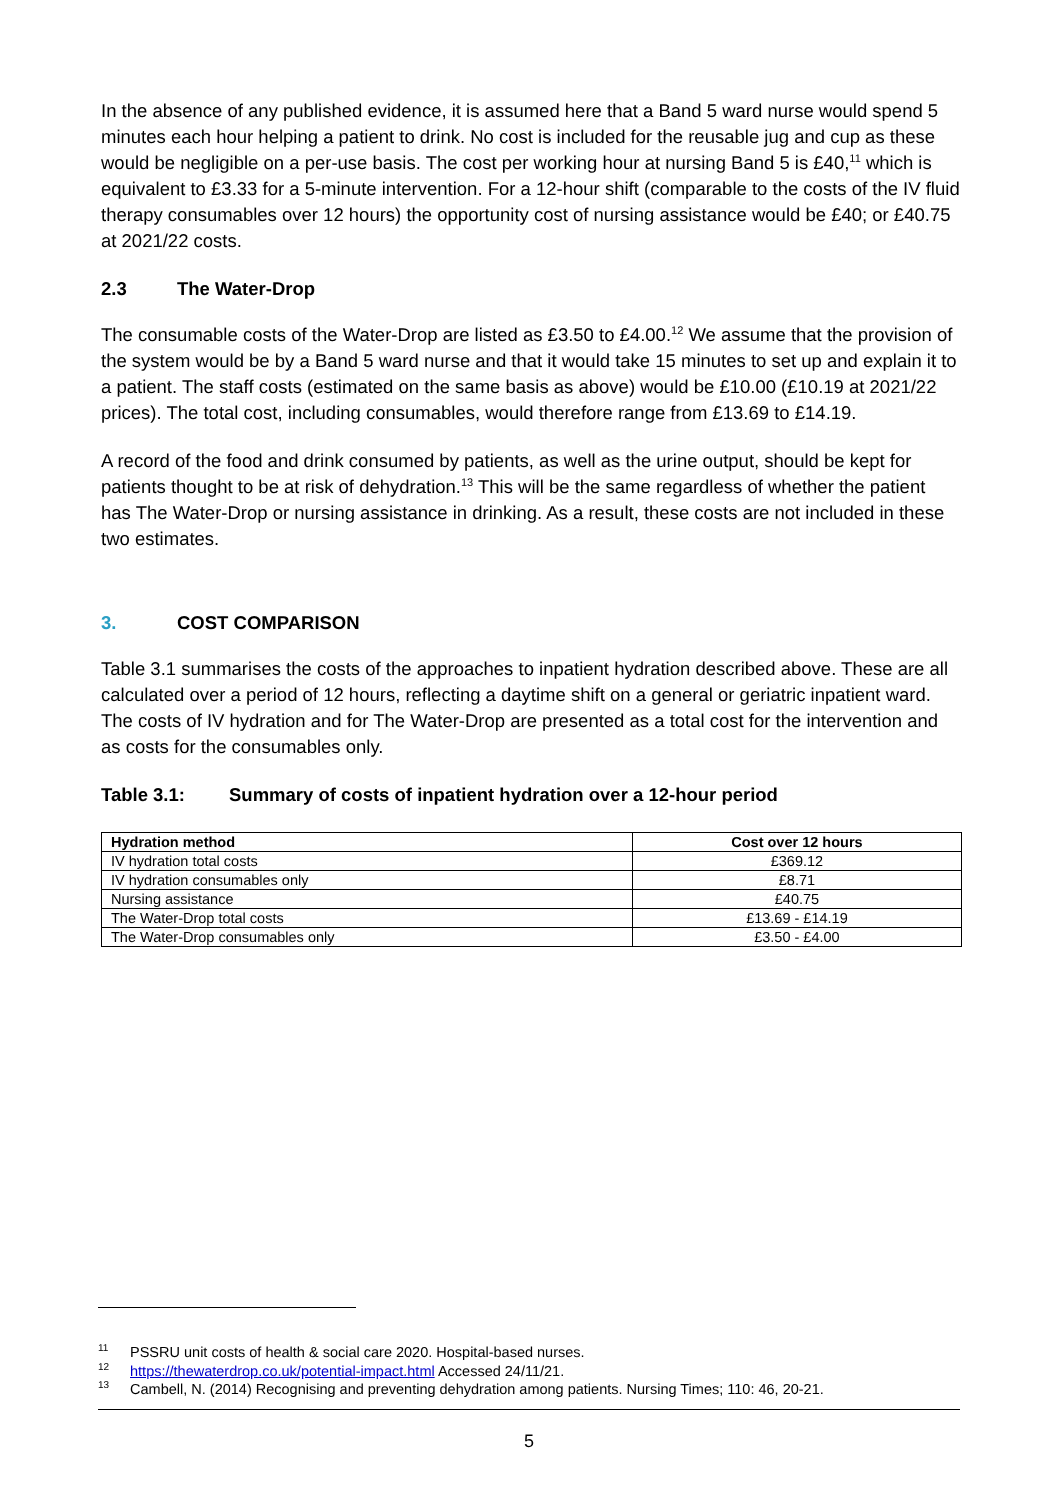In the absence of any published evidence, it is assumed here that a Band 5 ward nurse would spend 5 minutes each hour helping a patient to drink. No cost is included for the reusable jug and cup as these would be negligible on a per-use basis. The cost per working hour at nursing Band 5 is £40,<sup>11</sup> which is equivalent to £3.33 for a 5-minute intervention. For a 12-hour shift (comparable to the costs of the IV fluid therapy consumables over 12 hours) the opportunity cost of nursing assistance would be £40; or £40.75 at 2021/22 costs.
2.3 The Water-Drop
The consumable costs of the Water-Drop are listed as £3.50 to £4.00.<sup>12</sup> We assume that the provision of the system would be by a Band 5 ward nurse and that it would take 15 minutes to set up and explain it to a patient. The staff costs (estimated on the same basis as above) would be £10.00 (£10.19 at 2021/22 prices). The total cost, including consumables, would therefore range from £13.69 to £14.19.
A record of the food and drink consumed by patients, as well as the urine output, should be kept for patients thought to be at risk of dehydration.<sup>13</sup> This will be the same regardless of whether the patient has The Water-Drop or nursing assistance in drinking. As a result, these costs are not included in these two estimates.
3. COST COMPARISON
Table 3.1 summarises the costs of the approaches to inpatient hydration described above. These are all calculated over a period of 12 hours, reflecting a daytime shift on a general or geriatric inpatient ward. The costs of IV hydration and for The Water-Drop are presented as a total cost for the intervention and as costs for the consumables only.
Table 3.1: Summary of costs of inpatient hydration over a 12-hour period
| Hydration method | Cost over 12 hours |
| --- | --- |
| IV hydration total costs | £369.12 |
| IV hydration consumables only | £8.71 |
| Nursing assistance | £40.75 |
| The Water-Drop total costs | £13.69 - £14.19 |
| The Water-Drop consumables only | £3.50 - £4.00 |
<sup>11</sup> PSSRU unit costs of health & social care 2020. Hospital-based nurses.
<sup>12</sup> https://thewaterdrop.co.uk/potential-impact.html Accessed 24/11/21.
<sup>13</sup> Cambell, N. (2014) Recognising and preventing dehydration among patients. Nursing Times; 110: 46, 20-21.
5